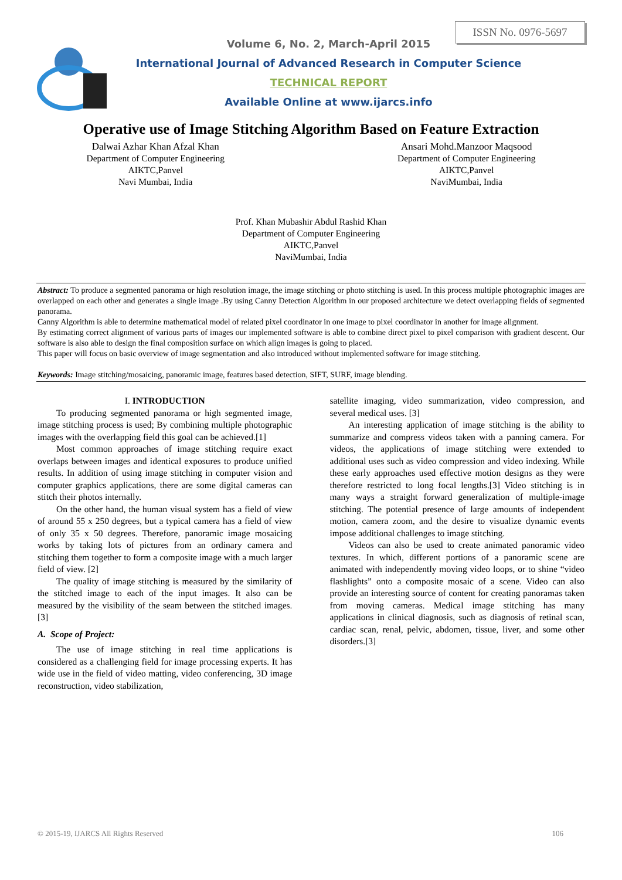ISSN No. 0976-5697
Volume 6, No. 2, March-April 2015
International Journal of Advanced Research in Computer Science
TECHNICAL REPORT
Available Online at www.ijarcs.info
Operative use of Image Stitching Algorithm Based on Feature Extraction
Dalwai Azhar Khan Afzal Khan
Department of Computer Engineering
AIKTC,Panvel
Navi Mumbai, India
Ansari Mohd.Manzoor Maqsood
Department of Computer Engineering
AIKTC,Panvel
NaviMumbai, India
Prof. Khan Mubashir Abdul Rashid Khan
Department of Computer Engineering
AIKTC,Panvel
NaviMumbai, India
Abstract: To produce a segmented panorama or high resolution image, the image stitching or photo stitching is used. In this process multiple photographic images are overlapped on each other and generates a single image .By using Canny Detection Algorithm in our proposed architecture we detect overlapping fields of segmented panorama.
Canny Algorithm is able to determine mathematical model of related pixel coordinator in one image to pixel coordinator in another for image alignment.
By estimating correct alignment of various parts of images our implemented software is able to combine direct pixel to pixel comparison with gradient descent. Our software is also able to design the final composition surface on which align images is going to placed.
This paper will focus on basic overview of image segmentation and also introduced without implemented software for image stitching.
Keywords: Image stitching/mosaicing, panoramic image, features based detection, SIFT, SURF, image blending.
I. INTRODUCTION
To producing segmented panorama or high segmented image, image stitching process is used; By combining multiple photographic images with the overlapping field this goal can be achieved.[1]
Most common approaches of image stitching require exact overlaps between images and identical exposures to produce unified results. In addition of using image stitching in computer vision and computer graphics applications, there are some digital cameras can stitch their photos internally.
On the other hand, the human visual system has a field of view of around 55 x 250 degrees, but a typical camera has a field of view of only 35 x 50 degrees. Therefore, panoramic image mosaicing works by taking lots of pictures from an ordinary camera and stitching them together to form a composite image with a much larger field of view. [2]
The quality of image stitching is measured by the similarity of the stitched image to each of the input images. It also can be measured by the visibility of the seam between the stitched images.[3]
A. Scope of Project:
The use of image stitching in real time applications is considered as a challenging field for image processing experts. It has wide use in the field of video matting, video conferencing, 3D image reconstruction, video stabilization,
satellite imaging, video summarization, video compression, and several medical uses. [3]
An interesting application of image stitching is the ability to summarize and compress videos taken with a panning camera. For videos, the applications of image stitching were extended to additional uses such as video compression and video indexing. While these early approaches used effective motion designs as they were therefore restricted to long focal lengths.[3] Video stitching is in many ways a straight forward generalization of multiple-image stitching. The potential presence of large amounts of independent motion, camera zoom, and the desire to visualize dynamic events impose additional challenges to image stitching.
Videos can also be used to create animated panoramic video textures. In which, different portions of a panoramic scene are animated with independently moving video loops, or to shine “video flashlights” onto a composite mosaic of a scene. Video can also provide an interesting source of content for creating panoramas taken from moving cameras. Medical image stitching has many applications in clinical diagnosis, such as diagnosis of retinal scan, cardiac scan, renal, pelvic, abdomen, tissue, liver, and some other disorders.[3]
© 2015-19, IJARCS All Rights Reserved 106